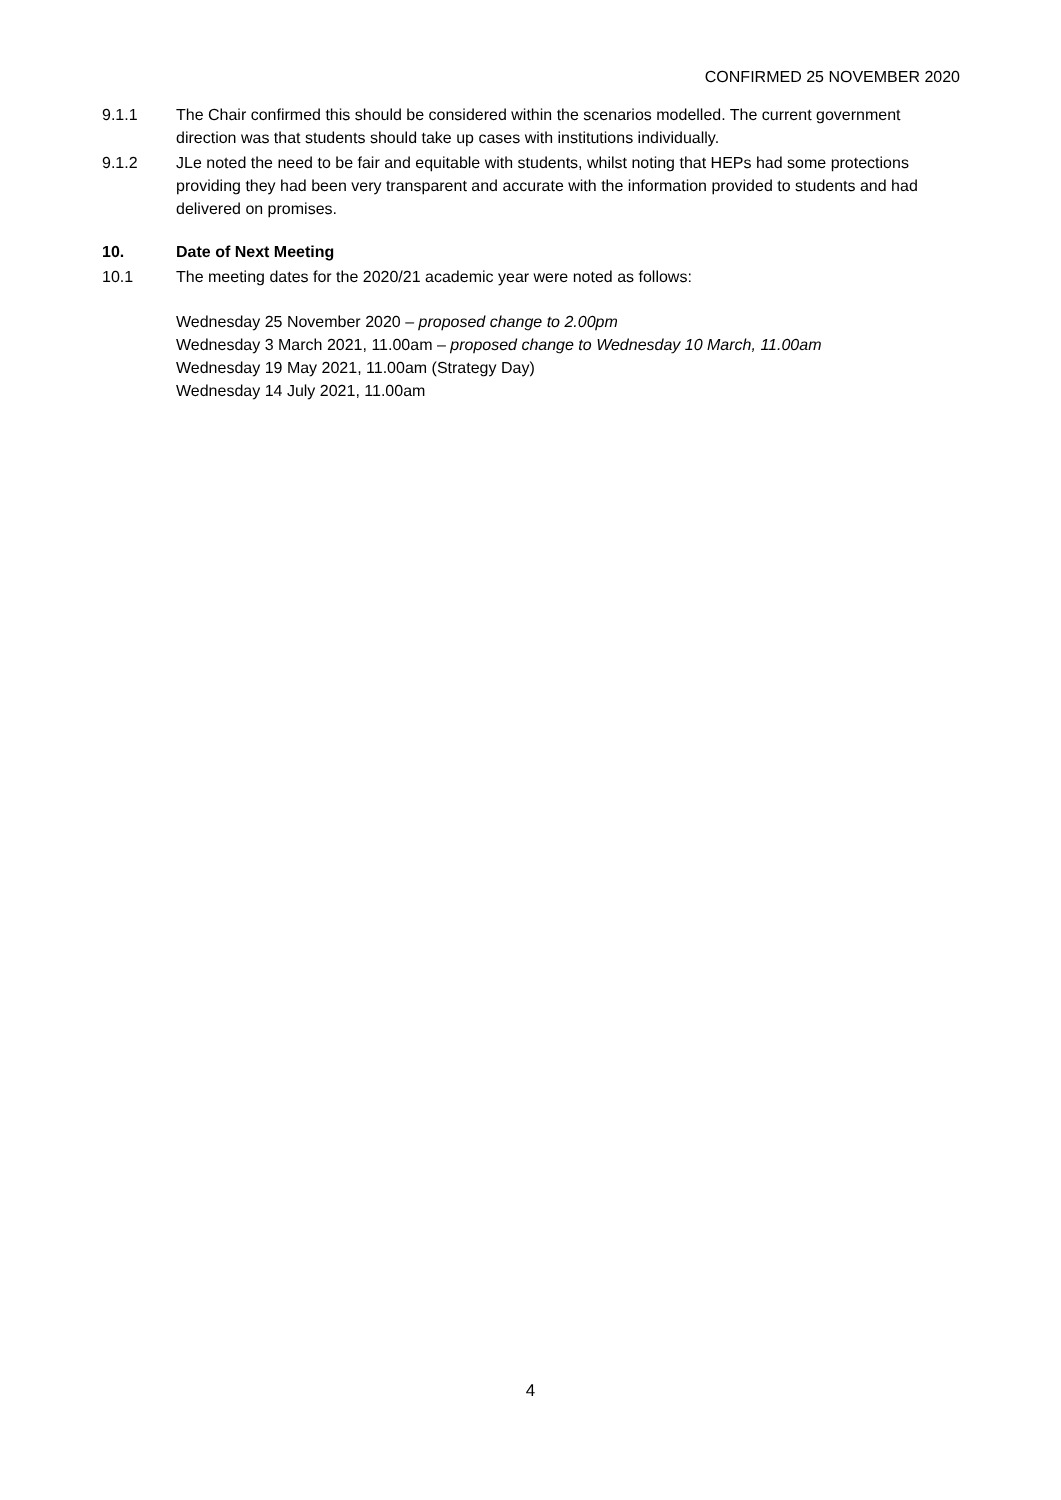CONFIRMED 25 NOVEMBER 2020
9.1.1 The Chair confirmed this should be considered within the scenarios modelled. The current government direction was that students should take up cases with institutions individually.
9.1.2 JLe noted the need to be fair and equitable with students, whilst noting that HEPs had some protections providing they had been very transparent and accurate with the information provided to students and had delivered on promises.
10. Date of Next Meeting
10.1 The meeting dates for the 2020/21 academic year were noted as follows:
Wednesday 25 November 2020 – proposed change to 2.00pm
Wednesday 3 March 2021, 11.00am – proposed change to Wednesday 10 March, 11.00am
Wednesday 19 May 2021, 11.00am (Strategy Day)
Wednesday 14 July 2021, 11.00am
4